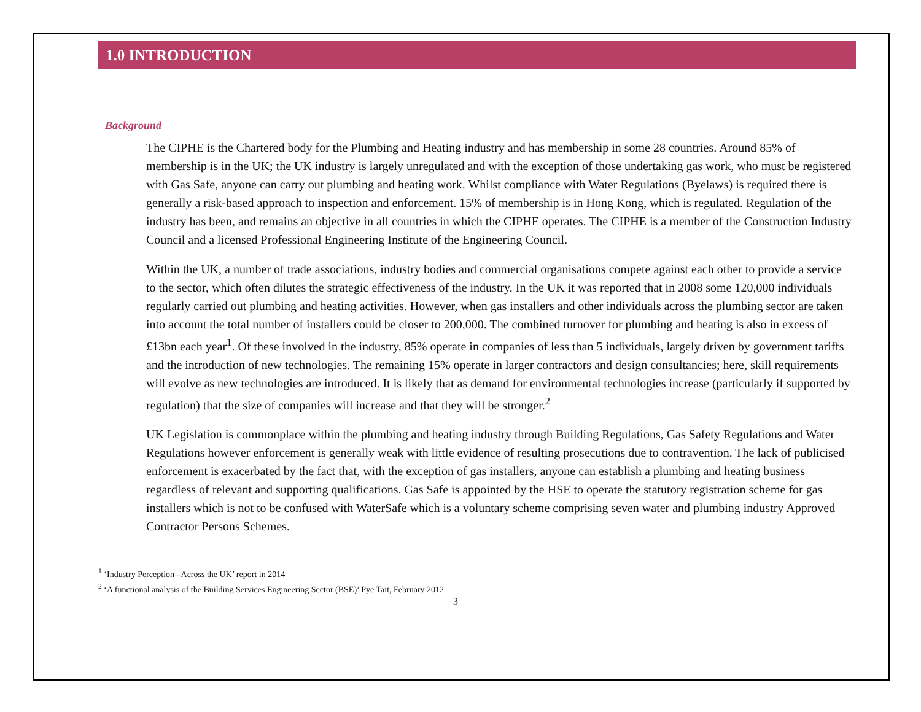1.0 INTRODUCTION
Background
The CIPHE is the Chartered body for the Plumbing and Heating industry and has membership in some 28 countries. Around 85% of membership is in the UK; the UK industry is largely unregulated and with the exception of those undertaking gas work, who must be registered with Gas Safe, anyone can carry out plumbing and heating work. Whilst compliance with Water Regulations (Byelaws) is required there is generally a risk-based approach to inspection and enforcement. 15% of membership is in Hong Kong, which is regulated. Regulation of the industry has been, and remains an objective in all countries in which the CIPHE operates. The CIPHE is a member of the Construction Industry Council and a licensed Professional Engineering Institute of the Engineering Council.
Within the UK, a number of trade associations, industry bodies and commercial organisations compete against each other to provide a service to the sector, which often dilutes the strategic effectiveness of the industry. In the UK it was reported that in 2008 some 120,000 individuals regularly carried out plumbing and heating activities. However, when gas installers and other individuals across the plumbing sector are taken into account the total number of installers could be closer to 200,000. The combined turnover for plumbing and heating is also in excess of £13bn each year<sup>1</sup>. Of these involved in the industry, 85% operate in companies of less than 5 individuals, largely driven by government tariffs and the introduction of new technologies. The remaining 15% operate in larger contractors and design consultancies; here, skill requirements will evolve as new technologies are introduced. It is likely that as demand for environmental technologies increase (particularly if supported by regulation) that the size of companies will increase and that they will be stronger.<sup>2</sup>
UK Legislation is commonplace within the plumbing and heating industry through Building Regulations, Gas Safety Regulations and Water Regulations however enforcement is generally weak with little evidence of resulting prosecutions due to contravention. The lack of publicised enforcement is exacerbated by the fact that, with the exception of gas installers, anyone can establish a plumbing and heating business regardless of relevant and supporting qualifications. Gas Safe is appointed by the HSE to operate the statutory registration scheme for gas installers which is not to be confused with WaterSafe which is a voluntary scheme comprising seven water and plumbing industry Approved Contractor Persons Schemes.
<sup>1</sup> ‘Industry Perception –Across the UK’ report in 2014
<sup>2</sup> ‘A functional analysis of the Building Services Engineering Sector (BSE)’ Pye Tait, February 2012
3